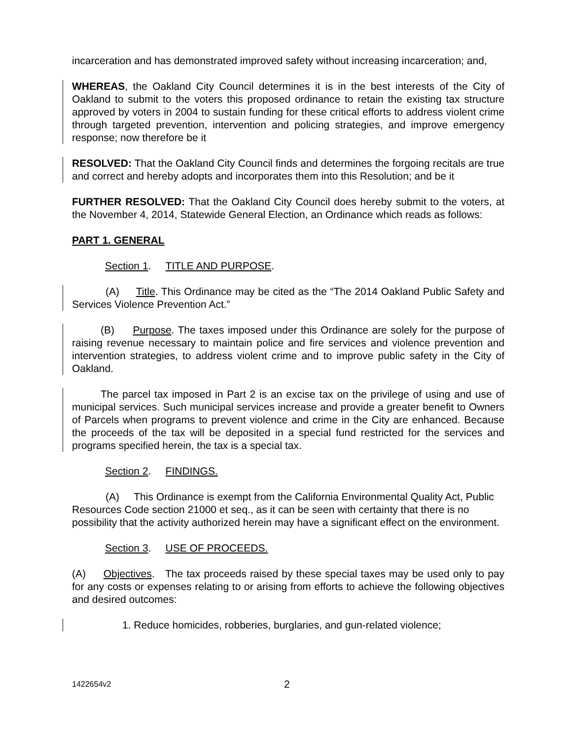incarceration and has demonstrated improved safety without increasing incarceration; and,
WHEREAS, the Oakland City Council determines it is in the best interests of the City of Oakland to submit to the voters this proposed ordinance to retain the existing tax structure approved by voters in 2004 to sustain funding for these critical efforts to address violent crime through targeted prevention, intervention and policing strategies, and improve emergency response; now therefore be it
RESOLVED: That the Oakland City Council finds and determines the forgoing recitals are true and correct and hereby adopts and incorporates them into this Resolution; and be it
FURTHER RESOLVED: That the Oakland City Council does hereby submit to the voters, at the November 4, 2014, Statewide General Election, an Ordinance which reads as follows:
PART 1. GENERAL
Section 1. TITLE AND PURPOSE.
(A) Title. This Ordinance may be cited as the “The 2014 Oakland Public Safety and Services Violence Prevention Act.”
(B) Purpose. The taxes imposed under this Ordinance are solely for the purpose of raising revenue necessary to maintain police and fire services and violence prevention and intervention strategies, to address violent crime and to improve public safety in the City of Oakland.
The parcel tax imposed in Part 2 is an excise tax on the privilege of using and use of municipal services. Such municipal services increase and provide a greater benefit to Owners of Parcels when programs to prevent violence and crime in the City are enhanced. Because the proceeds of the tax will be deposited in a special fund restricted for the services and programs specified herein, the tax is a special tax.
Section 2. FINDINGS.
(A) This Ordinance is exempt from the California Environmental Quality Act, Public Resources Code section 21000 et seq., as it can be seen with certainty that there is no possibility that the activity authorized herein may have a significant effect on the environment.
Section 3. USE OF PROCEEDS.
(A) Objectives. The tax proceeds raised by these special taxes may be used only to pay for any costs or expenses relating to or arising from efforts to achieve the following objectives and desired outcomes:
1. Reduce homicides, robberies, burglaries, and gun-related violence;
1422654v2 2